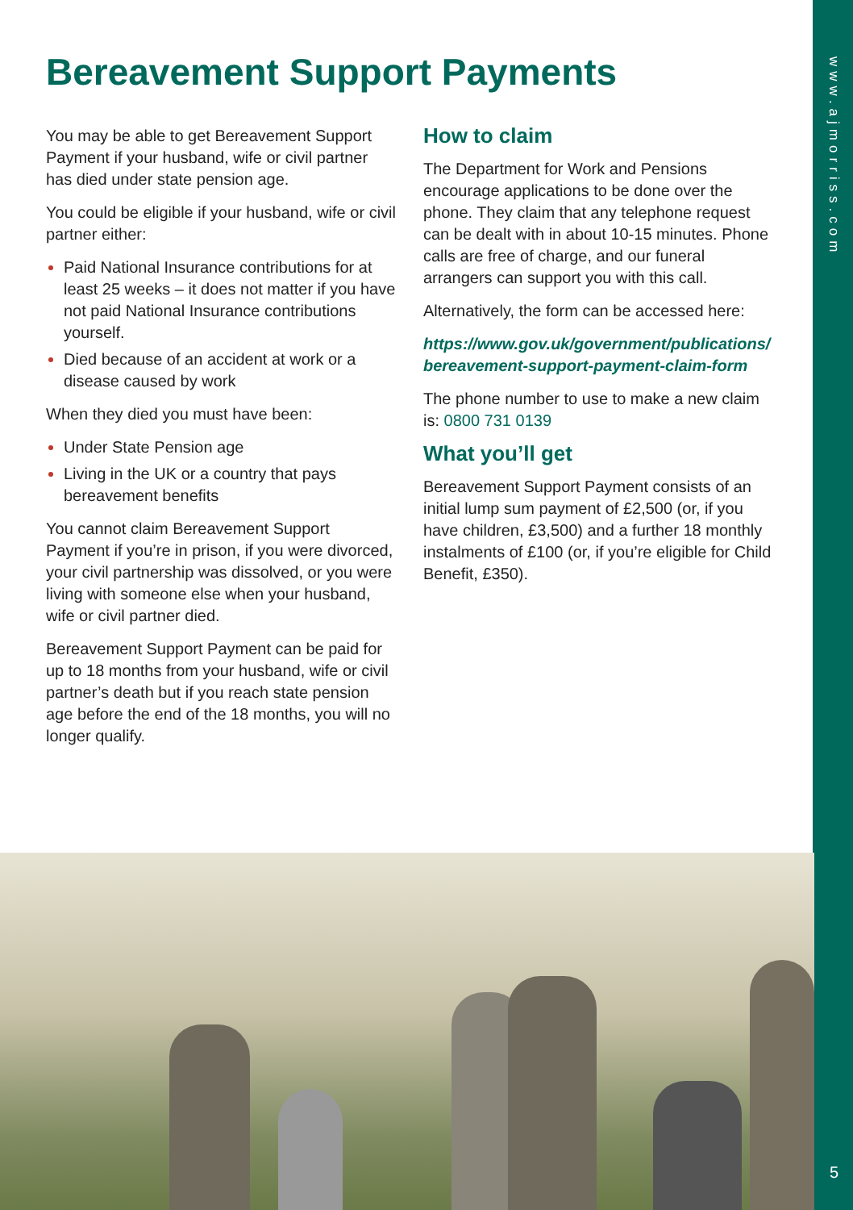www.ajmorriss.com
5
Bereavement Support Payments
You may be able to get Bereavement Support Payment if your husband, wife or civil partner has died under state pension age.
You could be eligible if your husband, wife or civil partner either:
Paid National Insurance contributions for at least 25 weeks – it does not matter if you have not paid National Insurance contributions yourself.
Died because of an accident at work or a disease caused by work
When they died you must have been:
Under State Pension age
Living in the UK or a country that pays bereavement benefits
You cannot claim Bereavement Support Payment if you’re in prison, if you were divorced, your civil partnership was dissolved, or you were living with someone else when your husband, wife or civil partner died.
Bereavement Support Payment can be paid for up to 18 months from your husband, wife or civil partner’s death but if you reach state pension age before the end of the 18 months, you will no longer qualify.
How to claim
The Department for Work and Pensions encourage applications to be done over the phone. They claim that any telephone request can be dealt with in about 10-15 minutes. Phone calls are free of charge, and our funeral arrangers can support you with this call.
Alternatively, the form can be accessed here:
https://www.gov.uk/government/publications/ bereavement-support-payment-claim-form
The phone number to use to make a new claim is: 0800 731 0139
What you’ll get
Bereavement Support Payment consists of an initial lump sum payment of £2,500 (or, if you have children, £3,500) and a further 18 monthly instalments of £100 (or, if you’re eligible for Child Benefit, £350).